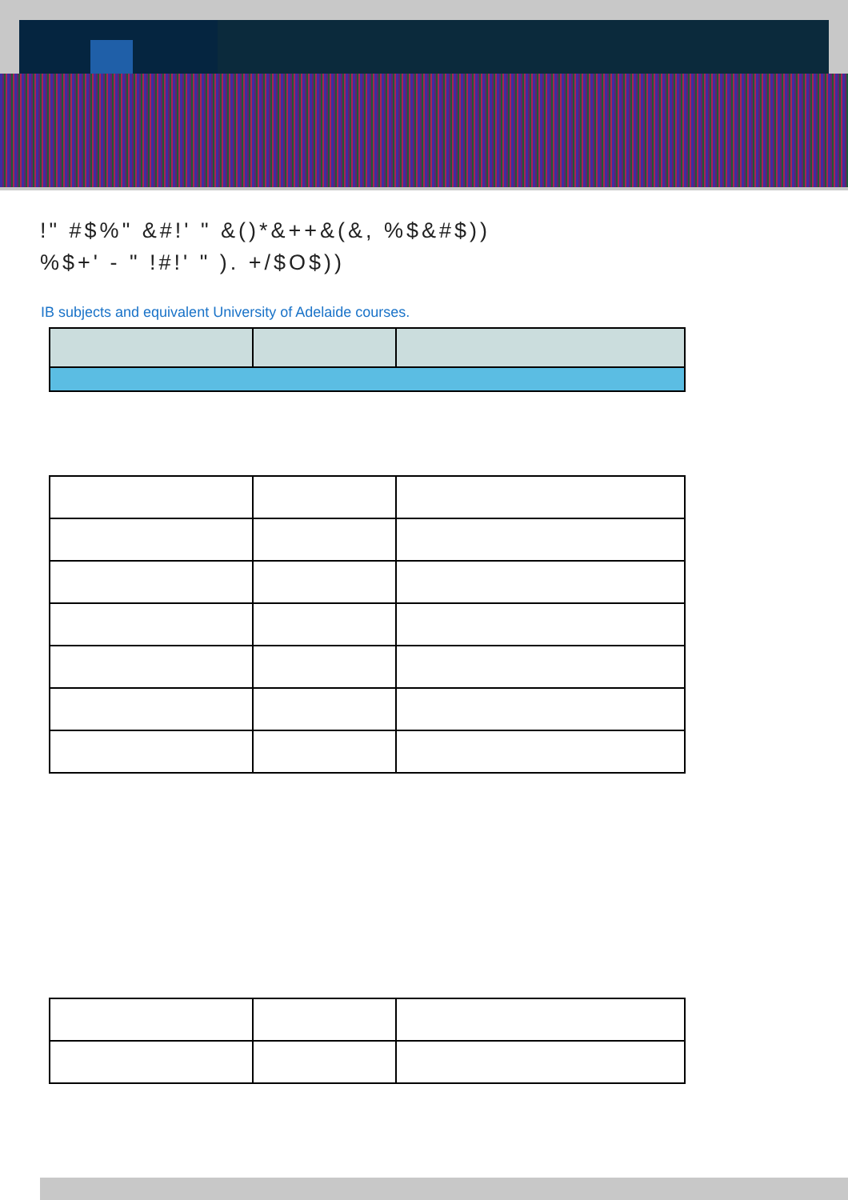!" #$%" &#!' " &()*&++&(&, %$&#$))
%$+' - " !#!' " ). +/$O$))
IB subjects and equivalent University of Adelaide courses.